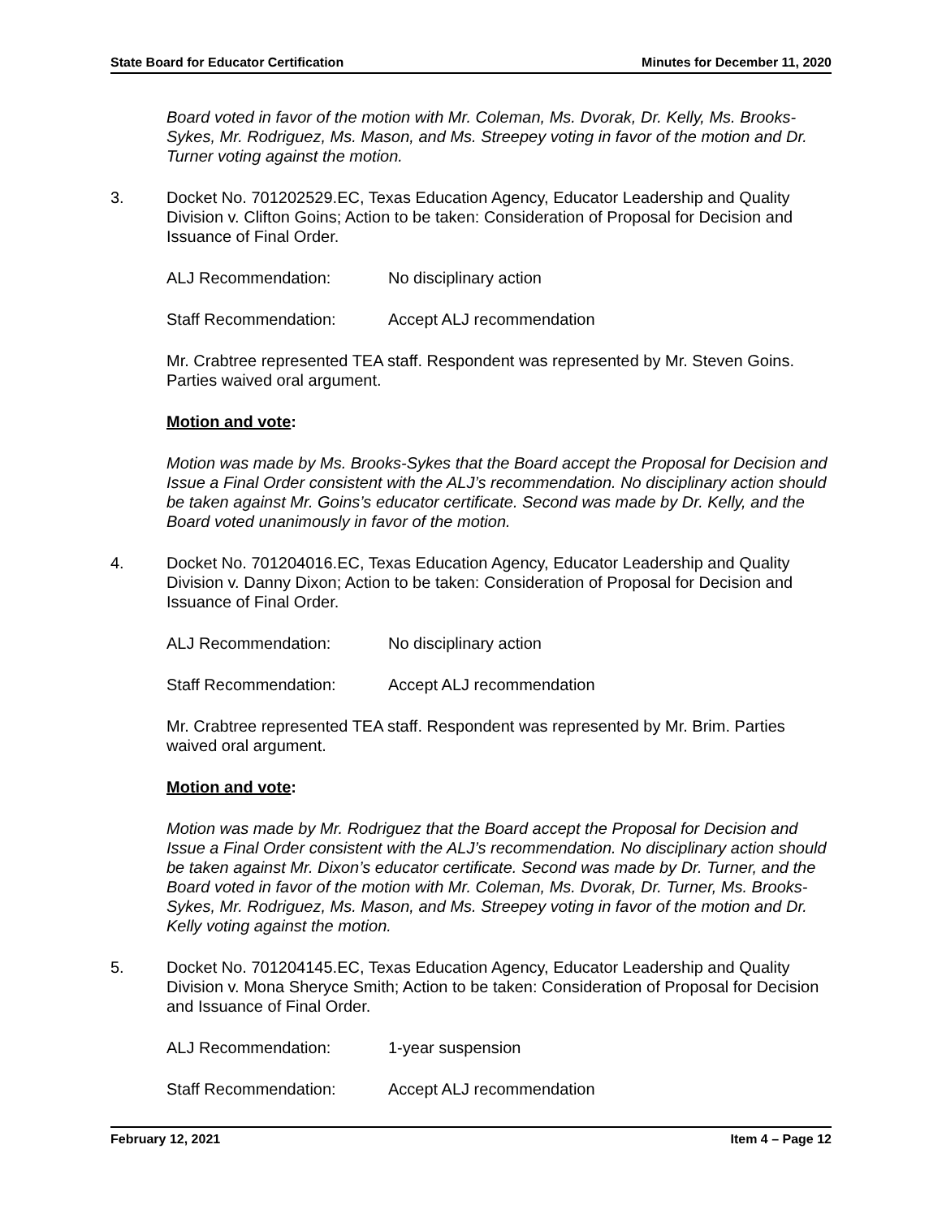State Board for Educator Certification Minutes for December 11, 2020
Board voted in favor of the motion with Mr. Coleman, Ms. Dvorak, Dr. Kelly, Ms. Brooks-Sykes, Mr. Rodriguez, Ms. Mason, and Ms. Streepey voting in favor of the motion and Dr. Turner voting against the motion.
3. Docket No. 701202529.EC, Texas Education Agency, Educator Leadership and Quality Division v. Clifton Goins; Action to be taken: Consideration of Proposal for Decision and Issuance of Final Order.
ALJ Recommendation: No disciplinary action
Staff Recommendation: Accept ALJ recommendation
Mr. Crabtree represented TEA staff. Respondent was represented by Mr. Steven Goins. Parties waived oral argument.
Motion and vote:
Motion was made by Ms. Brooks-Sykes that the Board accept the Proposal for Decision and Issue a Final Order consistent with the ALJ’s recommendation. No disciplinary action should be taken against Mr. Goins’s educator certificate. Second was made by Dr. Kelly, and the Board voted unanimously in favor of the motion.
4. Docket No. 701204016.EC, Texas Education Agency, Educator Leadership and Quality Division v. Danny Dixon; Action to be taken: Consideration of Proposal for Decision and Issuance of Final Order.
ALJ Recommendation: No disciplinary action
Staff Recommendation: Accept ALJ recommendation
Mr. Crabtree represented TEA staff. Respondent was represented by Mr. Brim. Parties waived oral argument.
Motion and vote:
Motion was made by Mr. Rodriguez that the Board accept the Proposal for Decision and Issue a Final Order consistent with the ALJ’s recommendation. No disciplinary action should be taken against Mr. Dixon’s educator certificate. Second was made by Dr. Turner, and the Board voted in favor of the motion with Mr. Coleman, Ms. Dvorak, Dr. Turner, Ms. Brooks-Sykes, Mr. Rodriguez, Ms. Mason, and Ms. Streepey voting in favor of the motion and Dr. Kelly voting against the motion.
5. Docket No. 701204145.EC, Texas Education Agency, Educator Leadership and Quality Division v. Mona Sheryce Smith; Action to be taken: Consideration of Proposal for Decision and Issuance of Final Order.
ALJ Recommendation: 1-year suspension
Staff Recommendation: Accept ALJ recommendation
February 12, 2021 Item 4 – Page 12